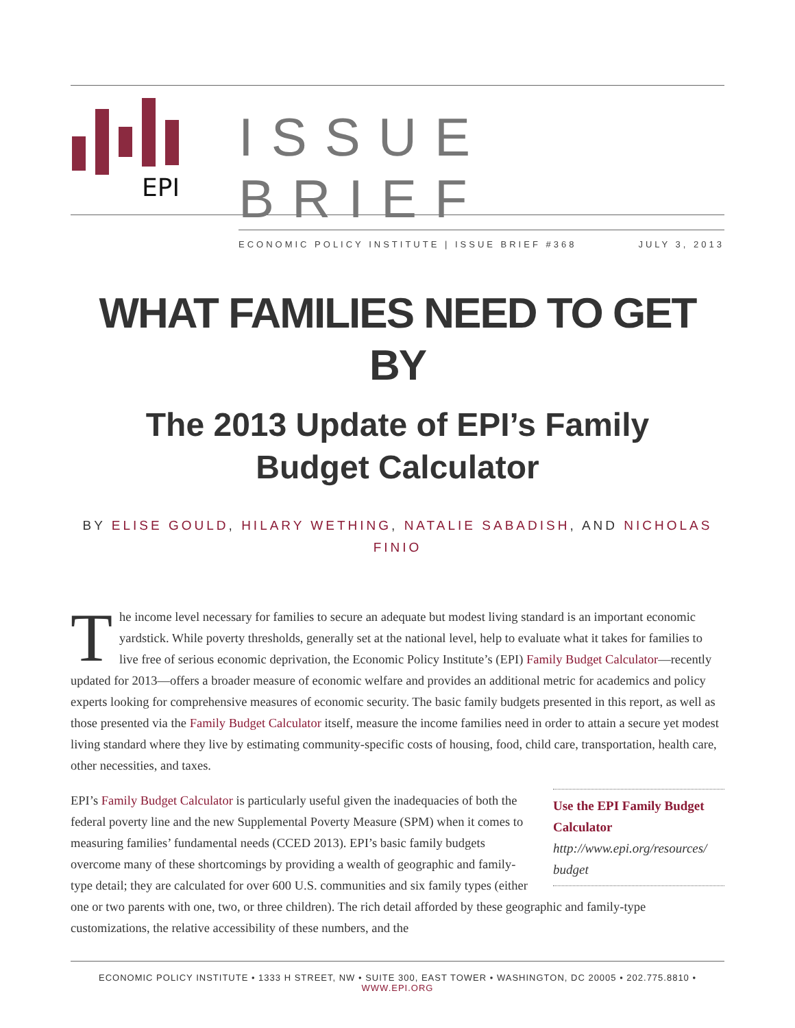EPI
ISSUE BRIEF
ECONOMIC POLICY INSTITUTE | ISSUE BRIEF #368 JULY 3, 2013
WHAT FAMILIES NEED TO GET BY
The 2013 Update of EPI’s Family Budget Calculator
BY ELISE GOULD, HILARY WETHING, NATALIE SABADISH, AND NICHOLAS FINIO
The income level necessary for families to secure an adequate but modest living standard is an important economic yardstick. While poverty thresholds, generally set at the national level, help to evaluate what it takes for families to live free of serious economic deprivation, the Economic Policy Institute’s (EPI) Family Budget Calculator—recently updated for 2013—offers a broader measure of economic welfare and provides an additional metric for academics and policy experts looking for comprehensive measures of economic security. The basic family budgets presented in this report, as well as those presented via the Family Budget Calculator itself, measure the income families need in order to attain a secure yet modest living standard where they live by estimating community-specific costs of housing, food, child care, transportation, health care, other necessities, and taxes.
Use the EPI Family Budget Calculator
http://www.epi.org/resources/ budget
EPI’s Family Budget Calculator is particularly useful given the inadequacies of both the federal poverty line and the new Supplemental Poverty Measure (SPM) when it comes to measuring families’ fundamental needs (CCED 2013). EPI’s basic family budgets overcome many of these shortcomings by providing a wealth of geographic and family-type detail; they are calculated for over 600 U.S. communities and six family types (either one or two parents with one, two, or three children). The rich detail afforded by these geographic and family-type customizations, the relative accessibility of these numbers, and the
ECONOMIC POLICY INSTITUTE • 1333 H STREET, NW • SUITE 300, EAST TOWER • WASHINGTON, DC 20005 • 202.775.8810 • WWW.EPI.ORG